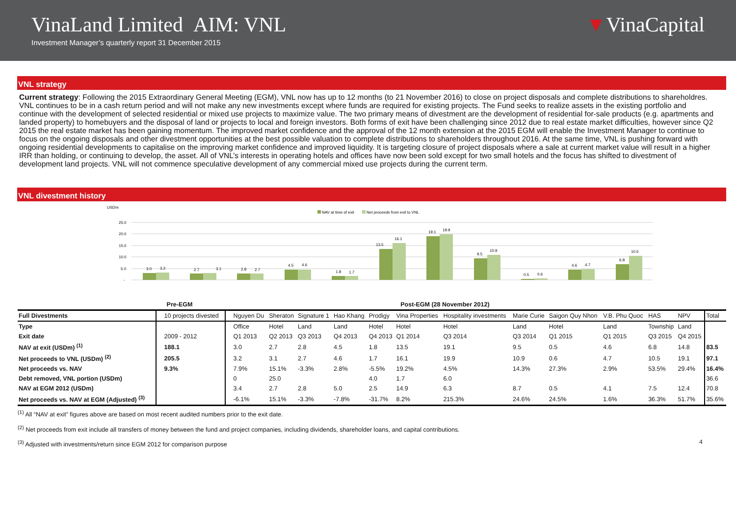VinaLand Limited AIM: VNL
Investment Manager’s quarterly report 31 December 2015
▼VinaCapital
VNL strategy
Current strategy: Following the 2015 Extraordinary General Meeting (EGM), VNL now has up to 12 months (to 21 November 2016) to close on project disposals and complete distributions to shareholdres. VNL continues to be in a cash return period and will not make any new investments except where funds are required for existing projects. The Fund seeks to realize assets in the existing portfolio and continue with the development of selected residential or mixed use projects to maximize value. The two primary means of divestment are the development of residential for-sale products (e.g. apartments and landed property) to homebuyers and the disposal of land or projects to local and foreign investors. Both forms of exit have been challenging since 2012 due to real estate market difficulties, however since Q2 2015 the real estate market has been gaining momentum. The improved market confidence and the approval of the 12 month extension at the 2015 EGM will enable the Investment Manager to continue to focus on the ongoing disposals and other divestment opportunities at the best possible valuation to complete distributions to shareholders throughout 2016. At the same time, VNL is pushing forward with ongoing residential developments to capitalise on the improving market confidence and improved liquidity. It is targeting closure of project disposals where a sale at current market value will result in a higher IRR than holding, or continuing to develop, the asset. All of VNL’s interests in operating hotels and offices have now been sold except for two small hotels and the focus has shifted to divestment of development land projects. VNL will not commence speculative development of any commercial mixed use projects during the current term.
VNL divestment history
USDm
NAV at time of exit
Net proceeds from exit to VNL
25.0
20.0
15.0
10.0
5.0
-
3.0
3.2
2.7
3.1
2.8
2.7
4.5
4.6
1.8
1.7
13.5
16.1
19.1
19.9
9.5
10.9
0.5
0.6
4.6
4.7
6.8
10.5
| | Pre-EGM | | Post-EGM (28 November 2012) | | | | | | | | | | | |
| --- | --- | --- | --- | --- | --- | --- | --- | --- | --- | --- | --- | --- | --- | --- |
| Full Divestments | 10 projects divested | Nguyen Du | Sheraton | Signature 1 | Hao Khang | Prodigy | Vina Properties | Hospitality investments | Marie Curie | Saigon Quy Nhon | V.B. Phu Quoc | HAS | NPV | Total |
| Type | | Office | Hotel | Land | Land | Hotel | Hotel | Hotel | Land | Hotel | Land | Township | Land | |
| Exit date | 2009 - 2012 | Q1 2013 | Q2 2013 | Q3 2013 | Q4 2013 | Q4 2013 | Q1 2014 | Q3 2014 | Q3 2014 | Q1 2015 | Q1 2015 | Q3 2015 | Q4 2015 | |
| NAV at exit (USDm) <sup>(1)</sup> | 188.1 | 3.0 | 2.7 | 2.8 | 4.5 | 1.8 | 13.5 | 19.1 | 9.5 | 0.5 | 4.6 | 6.8 | 14.8 | 83.5 |
| Net proceeds to VNL (USDm) <sup>(2)</sup> | 205.5 | 3.2 | 3.1 | 2.7 | 4.6 | 1.7 | 16.1 | 19.9 | 10.9 | 0.6 | 4.7 | 10.5 | 19.1 | 97.1 |
| Net proceeds vs. NAV | 9.3% | 7.9% | 15.1% | -3.3% | 2.8% | -5.5% | 19.2% | 4.5% | 14.3% | 27.3% | 2.9% | 53.5% | 29.4% | 16.4% |
| Debt removed, VNL portion (USDm) | | 0 | 25.0 | | | 4.0 | 1.7 | 6.0 | | | | | | 36.6 |
| NAV at EGM 2012 (USDm) | | 3.4 | 2.7 | 2.8 | 5.0 | 2.5 | 14.9 | 6.3 | 8.7 | 0.5 | 4.1 | 7.5 | 12.4 | 70.8 |
| Net proceeds vs. NAV at EGM (Adjusted) <sup>(3)</sup> | | -6.1% | 15.1% | -3.3% | -7.8% | -31.7% | 8.2% | 215.3% | 24.6% | 24.5% | 1.6% | 36.3% | 51.7% | 35.6% |
<sup>(1)</sup> All “NAV at exit” figures above are based on most recent audited numbers prior to the exit date.
<sup>(2)</sup> Net proceeds from exit include all transfers of money between the fund and project companies, including dividends, shareholder loans, and capital contributions.
<sup>(3)</sup> Adjusted with investments/return since EGM 2012 for comparison purpose 4